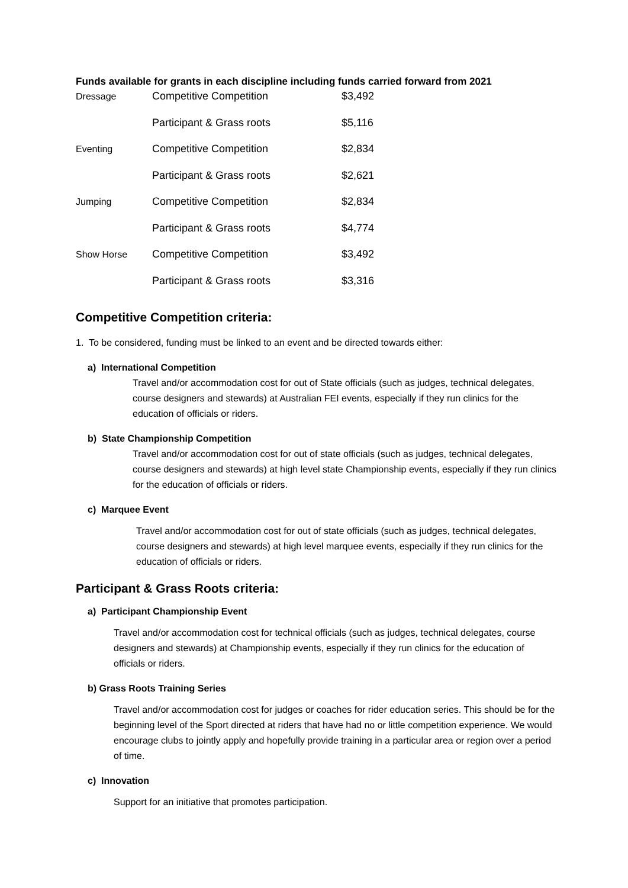Funds available for grants in each discipline including funds carried forward from 2021
| Dressage | Competitive Competition | $3,492 |
| | Participant & Grass roots | $5,116 |
| Eventing | Competitive Competition | $2,834 |
| | Participant & Grass roots | $2,621 |
| Jumping | Competitive Competition | $2,834 |
| | Participant & Grass roots | $4,774 |
| Show Horse | Competitive Competition | $3,492 |
| | Participant & Grass roots | $3,316 |
Competitive Competition criteria:
1. To be considered, funding must be linked to an event and be directed towards either:
a) International Competition
Travel and/or accommodation cost for out of State officials (such as judges, technical delegates, course designers and stewards) at Australian FEI events, especially if they run clinics for the education of officials or riders.
b) State Championship Competition
Travel and/or accommodation cost for out of state officials (such as judges, technical delegates, course designers and stewards) at high level state Championship events, especially if they run clinics for the education of officials or riders.
c) Marquee Event
Travel and/or accommodation cost for out of state officials (such as judges, technical delegates, course designers and stewards) at high level marquee events, especially if they run clinics for the education of officials or riders.
Participant & Grass Roots criteria:
a) Participant Championship Event
Travel and/or accommodation cost for technical officials (such as judges, technical delegates, course designers and stewards) at Championship events, especially if they run clinics for the education of officials or riders.
b) Grass Roots Training Series
Travel and/or accommodation cost for judges or coaches for rider education series. This should be for the beginning level of the Sport directed at riders that have had no or little competition experience. We would encourage clubs to jointly apply and hopefully provide training in a particular area or region over a period of time.
c) Innovation
Support for an initiative that promotes participation.